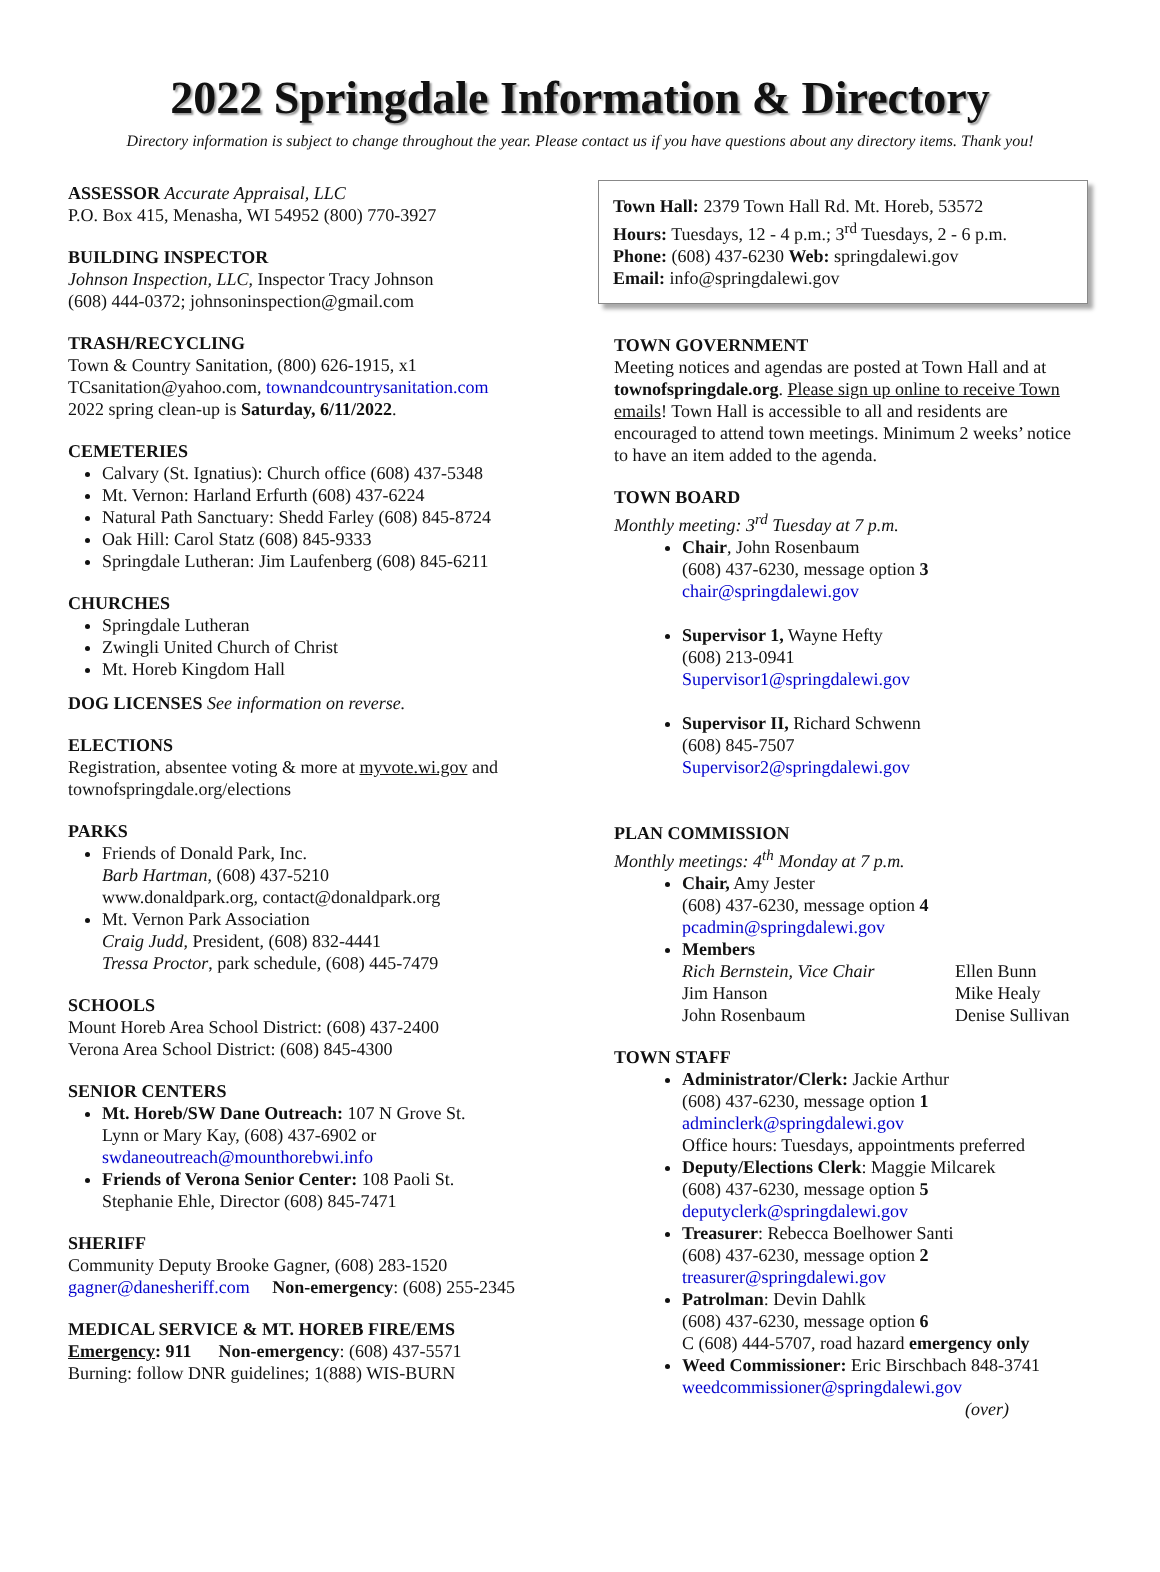2022 Springdale Information & Directory
Directory information is subject to change throughout the year. Please contact us if you have questions about any directory items. Thank you!
ASSESSOR Accurate Appraisal, LLC
P.O. Box 415, Menasha, WI 54952 (800) 770-3927
BUILDING INSPECTOR
Johnson Inspection, LLC, Inspector Tracy Johnson
(608) 444-0372; johnsoninspection@gmail.com
TRASH/RECYCLING
Town & Country Sanitation, (800) 626-1915, x1
TCsanitation@yahoo.com, townandcountrysanitation.com
2022 spring clean-up is Saturday, 6/11/2022.
CEMETERIES
Calvary (St. Ignatius): Church office (608) 437-5348
Mt. Vernon: Harland Erfurth (608) 437-6224
Natural Path Sanctuary: Shedd Farley (608) 845-8724
Oak Hill: Carol Statz (608) 845-9333
Springdale Lutheran: Jim Laufenberg (608) 845-6211
CHURCHES
Springdale Lutheran
Zwingli United Church of Christ
Mt. Horeb Kingdom Hall
DOG LICENSES See information on reverse.
ELECTIONS
Registration, absentee voting & more at myvote.wi.gov and townofspringdale.org/elections
PARKS
Friends of Donald Park, Inc.
Barb Hartman, (608) 437-5210
www.donaldpark.org, contact@donaldpark.org
Mt. Vernon Park Association
Craig Judd, President, (608) 832-4441
Tressa Proctor, park schedule, (608) 445-7479
SCHOOLS
Mount Horeb Area School District: (608) 437-2400
Verona Area School District: (608) 845-4300
SENIOR CENTERS
Mt. Horeb/SW Dane Outreach: 107 N Grove St.
Lynn or Mary Kay, (608) 437-6902 or
swdaneoutreach@mounthorebwi.info
Friends of Verona Senior Center: 108 Paoli St.
Stephanie Ehle, Director (608) 845-7471
SHERIFF
Community Deputy Brooke Gagner, (608) 283-1520
gagner@danesheriff.com Non-emergency: (608) 255-2345
MEDICAL SERVICE & MT. HOREB FIRE/EMS
Emergency: 911 Non-emergency: (608) 437-5571
Burning: follow DNR guidelines; 1(888) WIS-BURN
Town Hall: 2379 Town Hall Rd. Mt. Horeb, 53572
Hours: Tuesdays, 12 - 4 p.m.; 3<sup>rd</sup> Tuesdays, 2 - 6 p.m.
Phone: (608) 437-6230 Web: springdalewi.gov
Email: info@springdalewi.gov
TOWN GOVERNMENT
Meeting notices and agendas are posted at Town Hall and at townofspringdale.org. Please sign up online to receive Town emails! Town Hall is accessible to all and residents are encouraged to attend town meetings. Minimum 2 weeks’ notice to have an item added to the agenda.
TOWN BOARD
Monthly meeting: 3<sup>rd</sup> Tuesday at 7 p.m.
Chair, John Rosenbaum
(608) 437-6230, message option 3
chair@springdalewi.gov
Supervisor 1, Wayne Hefty
(608) 213-0941
Supervisor1@springdalewi.gov
Supervisor II, Richard Schwenn
(608) 845-7507
Supervisor2@springdalewi.gov
PLAN COMMISSION
Monthly meetings: 4<sup>th</sup> Monday at 7 p.m.
Chair, Amy Jester
(608) 437-6230, message option 4
pcadmin@springdalewi.gov
Members
Rich Bernstein, Vice Chair Ellen Bunn Jim Hanson Mike Healy John Rosenbaum Denise Sullivan
TOWN STAFF
Administrator/Clerk: Jackie Arthur
(608) 437-6230, message option 1
adminclerk@springdalewi.gov
Office hours: Tuesdays, appointments preferred
Deputy/Elections Clerk: Maggie Milcarek
(608) 437-6230, message option 5
deputyclerk@springdalewi.gov
Treasurer: Rebecca Boelhower Santi
(608) 437-6230, message option 2
treasurer@springdalewi.gov
Patrolman: Devin Dahlk
(608) 437-6230, message option 6
C (608) 444-5707, road hazard emergency only
Weed Commissioner: Eric Birschbach 848-3741
weedcommissioner@springdalewi.gov
(over)